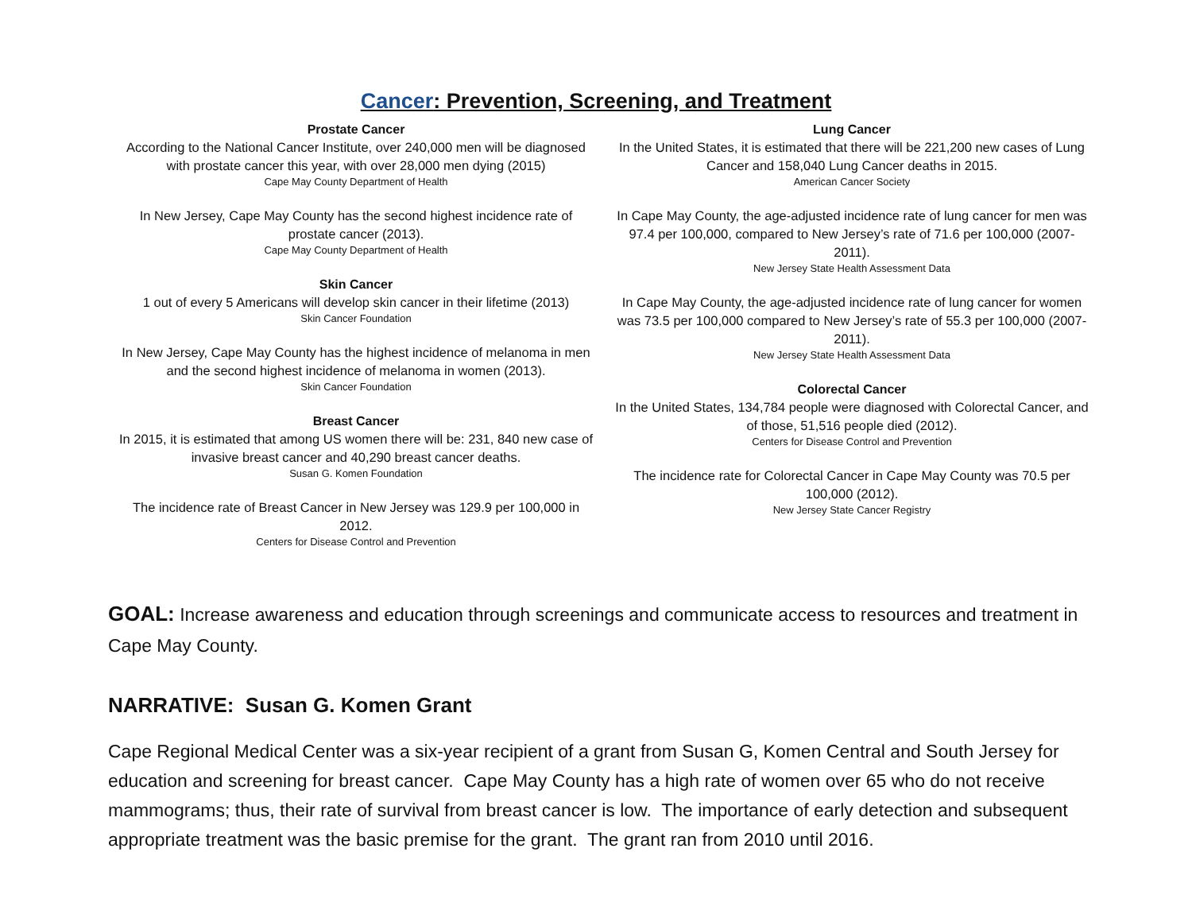Cancer: Prevention, Screening, and Treatment
Prostate Cancer
According to the National Cancer Institute, over 240,000 men will be diagnosed with prostate cancer this year, with over 28,000 men dying (2015)
Cape May County Department of Health
In New Jersey, Cape May County has the second highest incidence rate of prostate cancer (2013).
Cape May County Department of Health
Skin Cancer
1 out of every 5 Americans will develop skin cancer in their lifetime (2013)
Skin Cancer Foundation
In New Jersey, Cape May County has the highest incidence of melanoma in men and the second highest incidence of melanoma in women (2013).
Skin Cancer Foundation
Breast Cancer
In 2015, it is estimated that among US women there will be: 231, 840 new case of invasive breast cancer and 40,290 breast cancer deaths.
Susan G. Komen Foundation
The incidence rate of Breast Cancer in New Jersey was 129.9 per 100,000 in 2012.
Centers for Disease Control and Prevention
Lung Cancer
In the United States, it is estimated that there will be 221,200 new cases of Lung Cancer and 158,040 Lung Cancer deaths in 2015.
American Cancer Society
In Cape May County, the age-adjusted incidence rate of lung cancer for men was 97.4 per 100,000, compared to New Jersey’s rate of 71.6 per 100,000 (2007-2011).
New Jersey State Health Assessment Data
In Cape May County, the age-adjusted incidence rate of lung cancer for women was 73.5 per 100,000 compared to New Jersey’s rate of 55.3 per 100,000 (2007-2011).
New Jersey State Health Assessment Data
Colorectal Cancer
In the United States, 134,784 people were diagnosed with Colorectal Cancer, and of those, 51,516 people died (2012).
Centers for Disease Control and Prevention
The incidence rate for Colorectal Cancer in Cape May County was 70.5 per 100,000 (2012).
New Jersey State Cancer Registry
GOAL: Increase awareness and education through screenings and communicate access to resources and treatment in Cape May County.
NARRATIVE: Susan G. Komen Grant
Cape Regional Medical Center was a six-year recipient of a grant from Susan G, Komen Central and South Jersey for education and screening for breast cancer. Cape May County has a high rate of women over 65 who do not receive mammograms; thus, their rate of survival from breast cancer is low. The importance of early detection and subsequent appropriate treatment was the basic premise for the grant. The grant ran from 2010 until 2016.